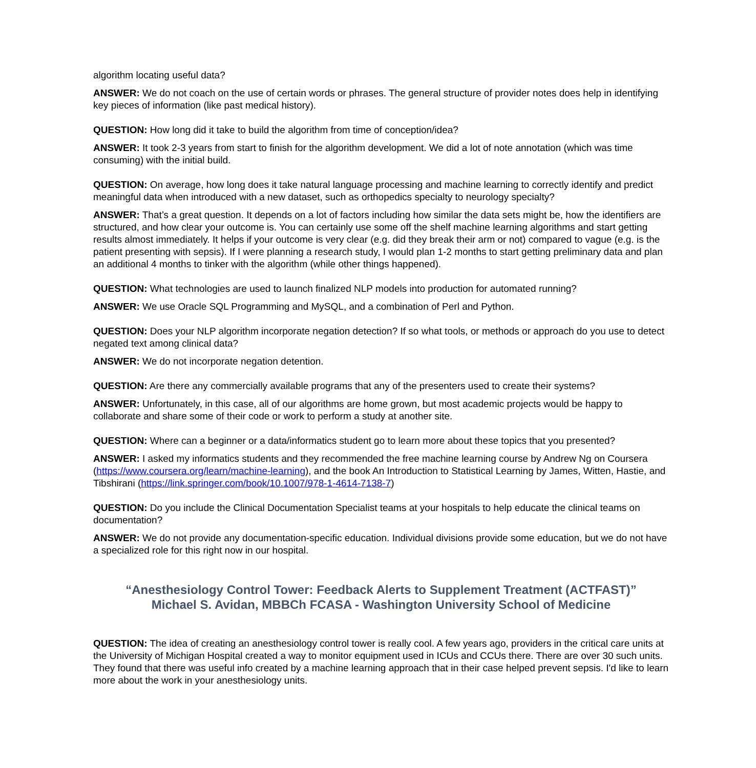algorithm locating useful data?
ANSWER: We do not coach on the use of certain words or phrases. The general structure of provider notes does help in identifying key pieces of information (like past medical history).
QUESTION: How long did it take to build the algorithm from time of conception/idea?
ANSWER: It took 2-3 years from start to finish for the algorithm development. We did a lot of note annotation (which was time consuming) with the initial build.
QUESTION: On average, how long does it take natural language processing and machine learning to correctly identify and predict meaningful data when introduced with a new dataset, such as orthopedics specialty to neurology specialty?
ANSWER: That’s a great question. It depends on a lot of factors including how similar the data sets might be, how the identifiers are structured, and how clear your outcome is. You can certainly use some off the shelf machine learning algorithms and start getting results almost immediately. It helps if your outcome is very clear (e.g. did they break their arm or not) compared to vague (e.g. is the patient presenting with sepsis). If I were planning a research study, I would plan 1-2 months to start getting preliminary data and plan an additional 4 months to tinker with the algorithm (while other things happened).
QUESTION: What technologies are used to launch finalized NLP models into production for automated running?
ANSWER: We use Oracle SQL Programming and MySQL, and a combination of Perl and Python.
QUESTION: Does your NLP algorithm incorporate negation detection? If so what tools, or methods or approach do you use to detect negated text among clinical data?
ANSWER: We do not incorporate negation detention.
QUESTION: Are there any commercially available programs that any of the presenters used to create their systems?
ANSWER: Unfortunately, in this case, all of our algorithms are home grown, but most academic projects would be happy to collaborate and share some of their code or work to perform a study at another site.
QUESTION: Where can a beginner or a data/informatics student go to learn more about these topics that you presented?
ANSWER: I asked my informatics students and they recommended the free machine learning course by Andrew Ng on Coursera (https://www.coursera.org/learn/machine-learning), and the book An Introduction to Statistical Learning by James, Witten, Hastie, and Tibshirani (https://link.springer.com/book/10.1007/978-1-4614-7138-7)
QUESTION: Do you include the Clinical Documentation Specialist teams at your hospitals to help educate the clinical teams on documentation?
ANSWER: We do not provide any documentation-specific education. Individual divisions provide some education, but we do not have a specialized role for this right now in our hospital.
“Anesthesiology Control Tower: Feedback Alerts to Supplement Treatment (ACTFAST)”
Michael S. Avidan, MBBCh FCASA - Washington University School of Medicine
QUESTION: The idea of creating an anesthesiology control tower is really cool. A few years ago, providers in the critical care units at the University of Michigan Hospital created a way to monitor equipment used in ICUs and CCUs there. There are over 30 such units. They found that there was useful info created by a machine learning approach that in their case helped prevent sepsis. I'd like to learn more about the work in your anesthesiology units.